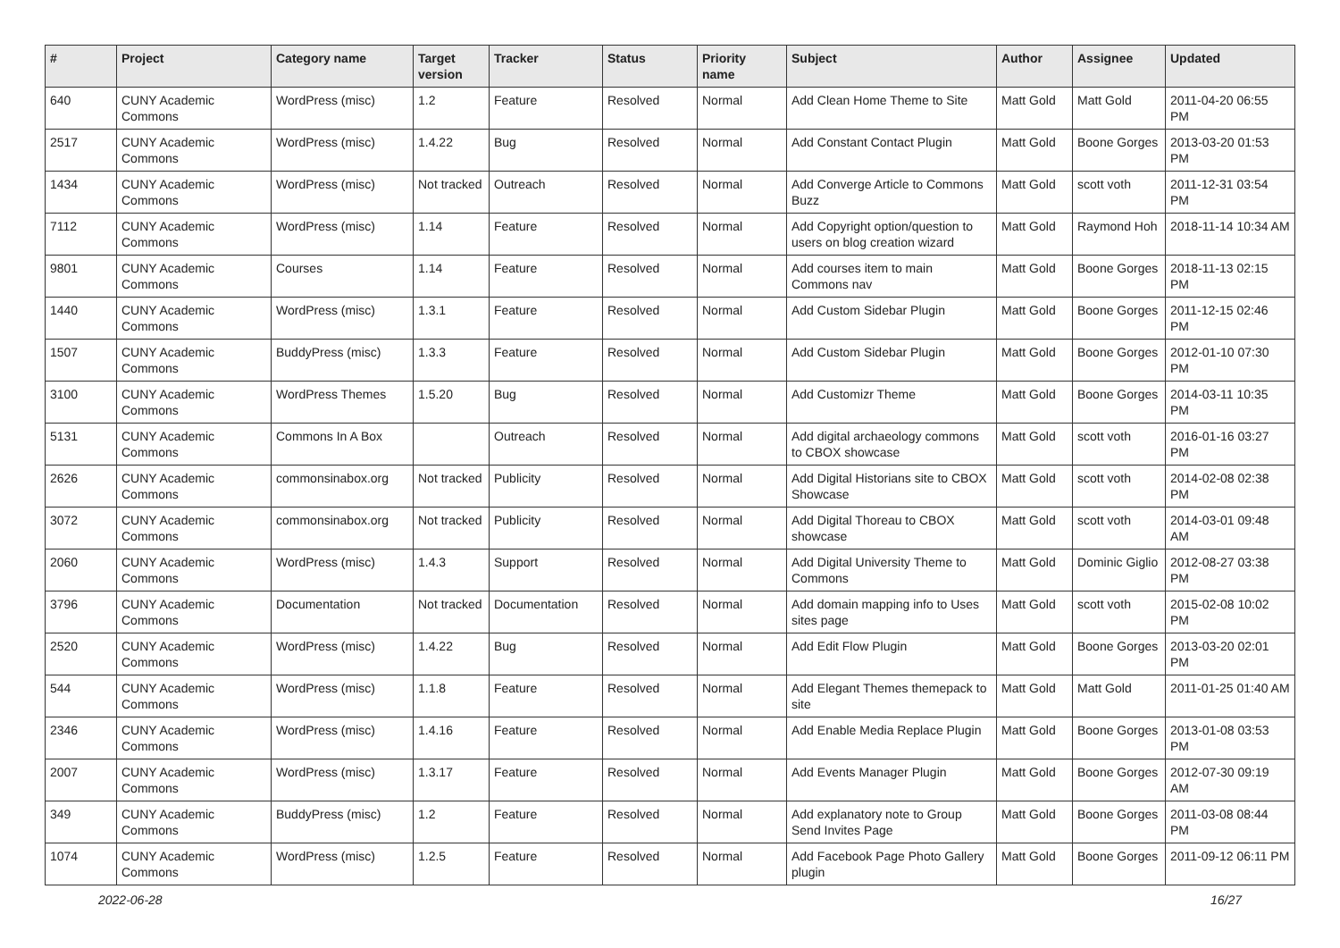| # | Project | Category name | Target version | Tracker | Status | Priority name | Subject | Author | Assignee | Updated |
| --- | --- | --- | --- | --- | --- | --- | --- | --- | --- | --- |
| 640 | CUNY Academic Commons | WordPress (misc) | 1.2 | Feature | Resolved | Normal | Add Clean Home Theme to Site | Matt Gold | Matt Gold | 2011-04-20 06:55 PM |
| 2517 | CUNY Academic Commons | WordPress (misc) | 1.4.22 | Bug | Resolved | Normal | Add Constant Contact Plugin | Matt Gold | Boone Gorges | 2013-03-20 01:53 PM |
| 1434 | CUNY Academic Commons | WordPress (misc) | Not tracked | Outreach | Resolved | Normal | Add Converge Article to Commons Buzz | Matt Gold | scott voth | 2011-12-31 03:54 PM |
| 7112 | CUNY Academic Commons | WordPress (misc) | 1.14 | Feature | Resolved | Normal | Add Copyright option/question to users on blog creation wizard | Matt Gold | Raymond Hoh | 2018-11-14 10:34 AM |
| 9801 | CUNY Academic Commons | Courses | 1.14 | Feature | Resolved | Normal | Add courses item to main Commons nav | Matt Gold | Boone Gorges | 2018-11-13 02:15 PM |
| 1440 | CUNY Academic Commons | WordPress (misc) | 1.3.1 | Feature | Resolved | Normal | Add Custom Sidebar Plugin | Matt Gold | Boone Gorges | 2011-12-15 02:46 PM |
| 1507 | CUNY Academic Commons | BuddyPress (misc) | 1.3.3 | Feature | Resolved | Normal | Add Custom Sidebar Plugin | Matt Gold | Boone Gorges | 2012-01-10 07:30 PM |
| 3100 | CUNY Academic Commons | WordPress Themes | 1.5.20 | Bug | Resolved | Normal | Add Customizr Theme | Matt Gold | Boone Gorges | 2014-03-11 10:35 PM |
| 5131 | CUNY Academic Commons | Commons In A Box | | Outreach | Resolved | Normal | Add digital archaeology commons to CBOX showcase | Matt Gold | scott voth | 2016-01-16 03:27 PM |
| 2626 | CUNY Academic Commons | commonsinabox.org | Not tracked | Publicity | Resolved | Normal | Add Digital Historians site to CBOX Showcase | Matt Gold | scott voth | 2014-02-08 02:38 PM |
| 3072 | CUNY Academic Commons | commonsinabox.org | Not tracked | Publicity | Resolved | Normal | Add Digital Thoreau to CBOX showcase | Matt Gold | scott voth | 2014-03-01 09:48 AM |
| 2060 | CUNY Academic Commons | WordPress (misc) | 1.4.3 | Support | Resolved | Normal | Add Digital University Theme to Commons | Matt Gold | Dominic Giglio | 2012-08-27 03:38 PM |
| 3796 | CUNY Academic Commons | Documentation | Not tracked | Documentation | Resolved | Normal | Add domain mapping info to Uses sites page | Matt Gold | scott voth | 2015-02-08 10:02 PM |
| 2520 | CUNY Academic Commons | WordPress (misc) | 1.4.22 | Bug | Resolved | Normal | Add Edit Flow Plugin | Matt Gold | Boone Gorges | 2013-03-20 02:01 PM |
| 544 | CUNY Academic Commons | WordPress (misc) | 1.1.8 | Feature | Resolved | Normal | Add Elegant Themes themepack to site | Matt Gold | Matt Gold | 2011-01-25 01:40 AM |
| 2346 | CUNY Academic Commons | WordPress (misc) | 1.4.16 | Feature | Resolved | Normal | Add Enable Media Replace Plugin | Matt Gold | Boone Gorges | 2013-01-08 03:53 PM |
| 2007 | CUNY Academic Commons | WordPress (misc) | 1.3.17 | Feature | Resolved | Normal | Add Events Manager Plugin | Matt Gold | Boone Gorges | 2012-07-30 09:19 AM |
| 349 | CUNY Academic Commons | BuddyPress (misc) | 1.2 | Feature | Resolved | Normal | Add explanatory note to Group Send Invites Page | Matt Gold | Boone Gorges | 2011-03-08 08:44 PM |
| 1074 | CUNY Academic Commons | WordPress (misc) | 1.2.5 | Feature | Resolved | Normal | Add Facebook Page Photo Gallery plugin | Matt Gold | Boone Gorges | 2011-09-12 06:11 PM |
2022-06-28 16/27